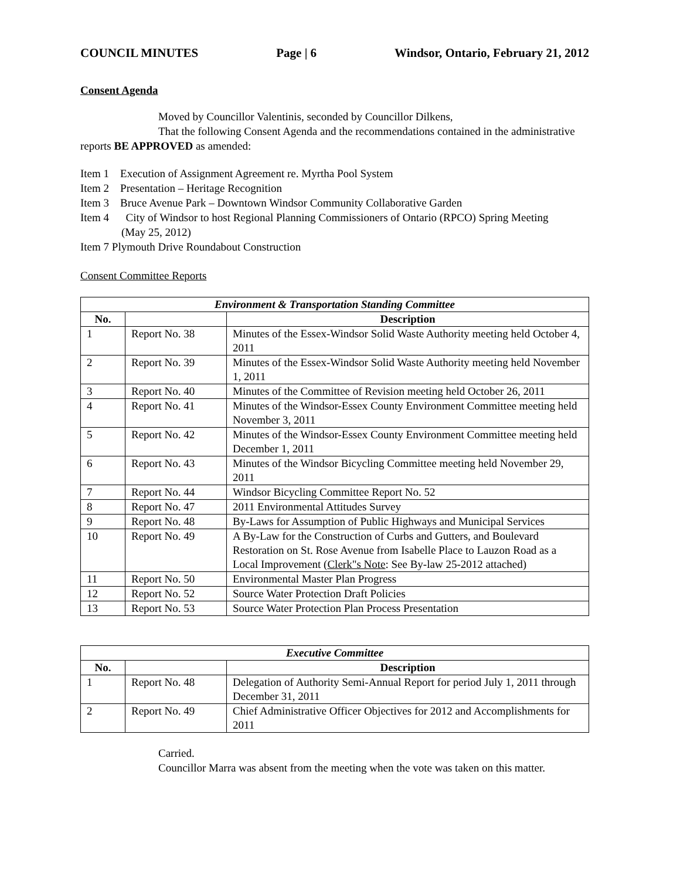COUNCIL MINUTES Page | 6 Windsor, Ontario, February 21, 2012
Consent Agenda
Moved by Councillor Valentinis, seconded by Councillor Dilkens,
That the following Consent Agenda and the recommendations contained in the administrative reports BE APPROVED as amended:
Item 1 Execution of Assignment Agreement re. Myrtha Pool System
Item 2 Presentation – Heritage Recognition
Item 3 Bruce Avenue Park – Downtown Windsor Community Collaborative Garden
Item 4 City of Windsor to host Regional Planning Commissioners of Ontario (RPCO) Spring Meeting
(May 25, 2012)
Item 7 Plymouth Drive Roundabout Construction
Consent Committee Reports
| Environment & Transportation Standing Committee | | |
| No. | | Description |
| 1 | Report No. 38 | Minutes of the Essex-Windsor Solid Waste Authority meeting held October 4, 2011 |
| 2 | Report No. 39 | Minutes of the Essex-Windsor Solid Waste Authority meeting held November 1, 2011 |
| 3 | Report No. 40 | Minutes of the Committee of Revision meeting held October 26, 2011 |
| 4 | Report No. 41 | Minutes of the Windsor-Essex County Environment Committee meeting held November 3, 2011 |
| 5 | Report No. 42 | Minutes of the Windsor-Essex County Environment Committee meeting held December 1, 2011 |
| 6 | Report No. 43 | Minutes of the Windsor Bicycling Committee meeting held November 29, 2011 |
| 7 | Report No. 44 | Windsor Bicycling Committee Report No. 52 |
| 8 | Report No. 47 | 2011 Environmental Attitudes Survey |
| 9 | Report No. 48 | By-Laws for Assumption of Public Highways and Municipal Services |
| 10 | Report No. 49 | A By-Law for the Construction of Curbs and Gutters, and Boulevard Restoration on St. Rose Avenue from Isabelle Place to Lauzon Road as a Local Improvement ( Clerk"s Note : See By-law 25-2012 attached) |
| 11 | Report No. 50 | Environmental Master Plan Progress |
| 12 | Report No. 52 | Source Water Protection Draft Policies |
| 13 | Report No. 53 | Source Water Protection Plan Process Presentation |
| Executive Committee | | |
| No. | | Description |
| 1 | Report No. 48 | Delegation of Authority Semi-Annual Report for period July 1, 2011 through December 31, 2011 |
| 2 | Report No. 49 | Chief Administrative Officer Objectives for 2012 and Accomplishments for 2011 |
Carried.
Councillor Marra was absent from the meeting when the vote was taken on this matter.